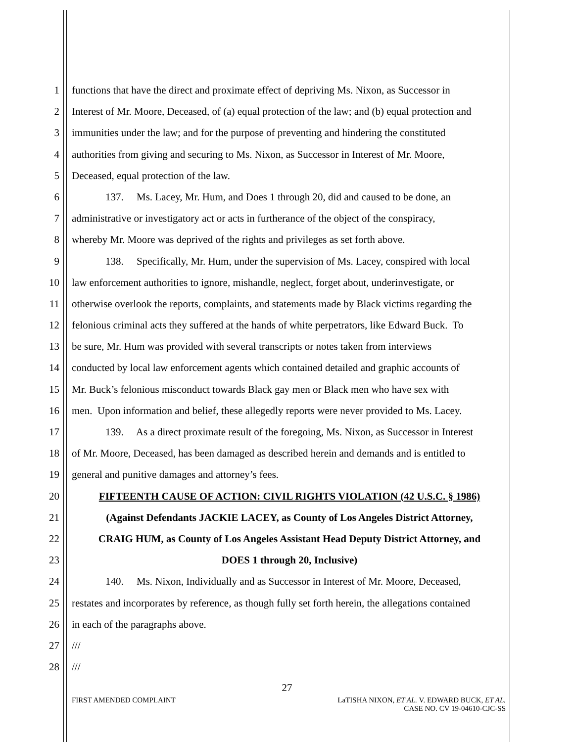1 functions that have the direct and proximate effect of depriving Ms. Nixon, as Successor in
2 Interest of Mr. Moore, Deceased, of (a) equal protection of the law; and (b) equal protection and
3 immunities under the law; and for the purpose of preventing and hindering the constituted
4 authorities from giving and securing to Ms. Nixon, as Successor in Interest of Mr. Moore,
5 Deceased, equal protection of the law.
6 137. Ms. Lacey, Mr. Hum, and Does 1 through 20, did and caused to be done, an
7 administrative or investigatory act or acts in furtherance of the object of the conspiracy,
8 whereby Mr. Moore was deprived of the rights and privileges as set forth above.
9 138. Specifically, Mr. Hum, under the supervision of Ms. Lacey, conspired with local
10 law enforcement authorities to ignore, mishandle, neglect, forget about, underinvestigate, or
11 otherwise overlook the reports, complaints, and statements made by Black victims regarding the
12 felonious criminal acts they suffered at the hands of white perpetrators, like Edward Buck. To
13 be sure, Mr. Hum was provided with several transcripts or notes taken from interviews
14 conducted by local law enforcement agents which contained detailed and graphic accounts of
15 Mr. Buck’s felonious misconduct towards Black gay men or Black men who have sex with
16 men. Upon information and belief, these allegedly reports were never provided to Ms. Lacey.
17 139. As a direct proximate result of the foregoing, Ms. Nixon, as Successor in Interest
18 of Mr. Moore, Deceased, has been damaged as described herein and demands and is entitled to
19 general and punitive damages and attorney’s fees.
20 FIFTEENTH CAUSE OF ACTION: CIVIL RIGHTS VIOLATION (42 U.S.C. § 1986)
21 (Against Defendants JACKIE LACEY, as County of Los Angeles District Attorney,
22 CRAIG HUM, as County of Los Angeles Assistant Head Deputy District Attorney, and
23 DOES 1 through 20, Inclusive)
24 140. Ms. Nixon, Individually and as Successor in Interest of Mr. Moore, Deceased,
25 restates and incorporates by reference, as though fully set forth herein, the allegations contained
26 in each of the paragraphs above.
27 ///
28 ///
27
FIRST AMENDED COMPLAINT LaTISHA NIXON, ET AL. V. EDWARD BUCK, ET AL.
CASE NO. CV 19-04610-CJC-SS